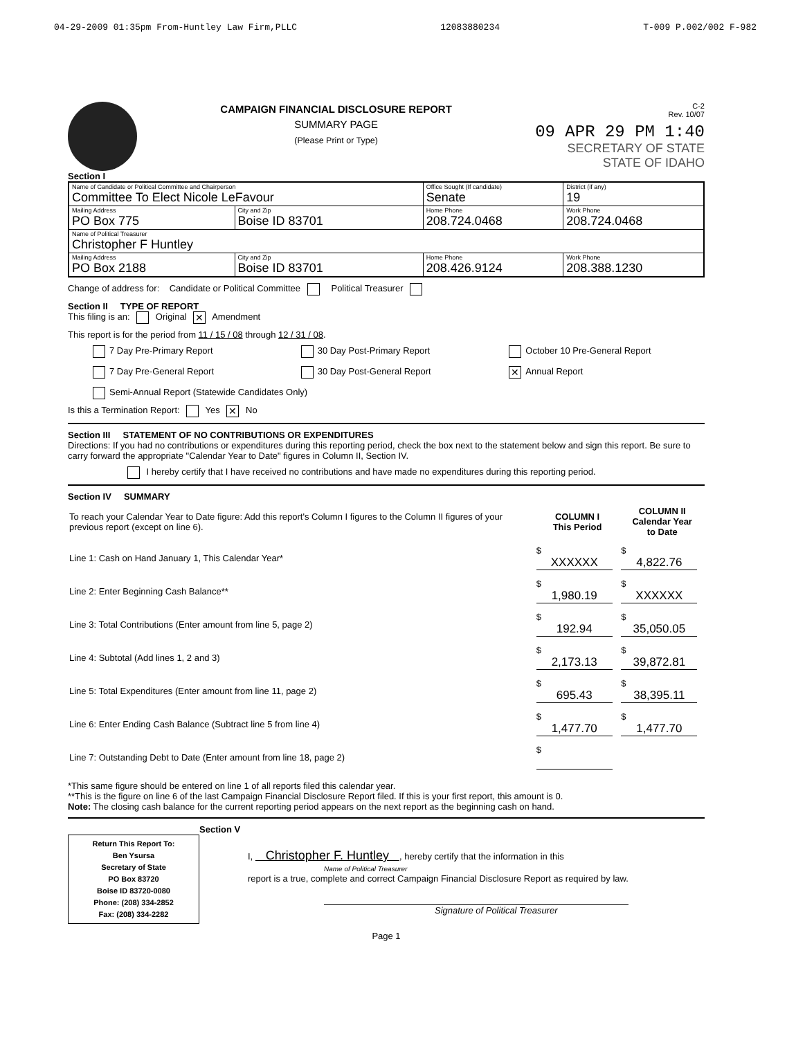04-29-2009 01:35pm From-Huntley Law Firm,PLLC 12083880234 T-009 P.002/002 F-982
CAMPAIGN FINANCIAL DISCLOSURE REPORT
SUMMARY PAGE
(Please Print or Type)
C-2
Rev. 10/07
09 APR 29 PM 1:40
SECRETARY OF STATE
STATE OF IDAHO
Section I
| Name of Candidate or Political Committee and Chairperson Committee To Elect Nicole LeFavour | | Office Sought (If candidate) Senate | District (if any) 19 |
| Mailing Address PO Box 775 | City and Zip Boise ID 83701 | Home Phone 208.724.0468 | Work Phone 208.724.0468 |
| Name of Political Treasurer Christopher F Huntley | | | |
| Mailing Address PO Box 2188 | City and Zip Boise ID 83701 | Home Phone 208.426.9124 | Work Phone 208.388.1230 |
Change of address for: Candidate or Political Committee Political Treasurer
Section II TYPE OF REPORT
This filing is an: Original ✕ Amendment
This report is for the period from 11 / 15 / 08 through 12 / 31 / 08.
7 Day Pre-Primary Report 30 Day Post-Primary Report October 10 Pre-General Report 7 Day Pre-General Report 30 Day Post-General Report ✕ Annual Report Semi-Annual Report (Statewide Candidates Only)
Is this a Termination Report: Yes ✕ No
Section III STATEMENT OF NO CONTRIBUTIONS OR EXPENDITURES
Directions: If you had no contributions or expenditures during this reporting period, check the box next to the statement below and sign this report. Be sure to carry forward the appropriate "Calendar Year to Date" figures in Column II, Section IV.
I hereby certify that I have received no contributions and have made no expenditures during this reporting period.
Section IV SUMMARY
| To reach your Calendar Year to Date figure: Add this report's Column I figures to the Column II figures of your previous report (except on line 6). | COLUMN I This Period | COLUMN II Calendar Year to Date |
| Line 1: Cash on Hand January 1, This Calendar Year* | $ XXXXXX | $ 4,822.76 |
| Line 2: Enter Beginning Cash Balance** | $ 1,980.19 | $ XXXXXX |
| Line 3: Total Contributions (Enter amount from line 5, page 2) | $ 192.94 | $ 35,050.05 |
| Line 4: Subtotal (Add lines 1, 2 and 3) | $ 2,173.13 | $ 39,872.81 |
| Line 5: Total Expenditures (Enter amount from line 11, page 2) | $ 695.43 | $ 38,395.11 |
| Line 6: Enter Ending Cash Balance (Subtract line 5 from line 4) | $ 1,477.70 | $ 1,477.70 |
| Line 7: Outstanding Debt to Date (Enter amount from line 18, page 2) | $ | |
*This same figure should be entered on line 1 of all reports filed this calendar year.
**This is the figure on line 6 of the last Campaign Financial Disclosure Report filed. If this is your first report, this amount is 0.
Note: The closing cash balance for the current reporting period appears on the next report as the beginning cash on hand.
Section V
Return This Report To:
Ben Ysursa
Secretary of State
PO Box 83720
Boise ID 83720-0080
Phone: (208) 334-2852
Fax: (208) 334-2282
I, Christopher F. Huntley , hereby certify that the information in this
Name of Political Treasurer
report is a true, complete and correct Campaign Financial Disclosure Report as required by law.
Signature of Political Treasurer
Page 1